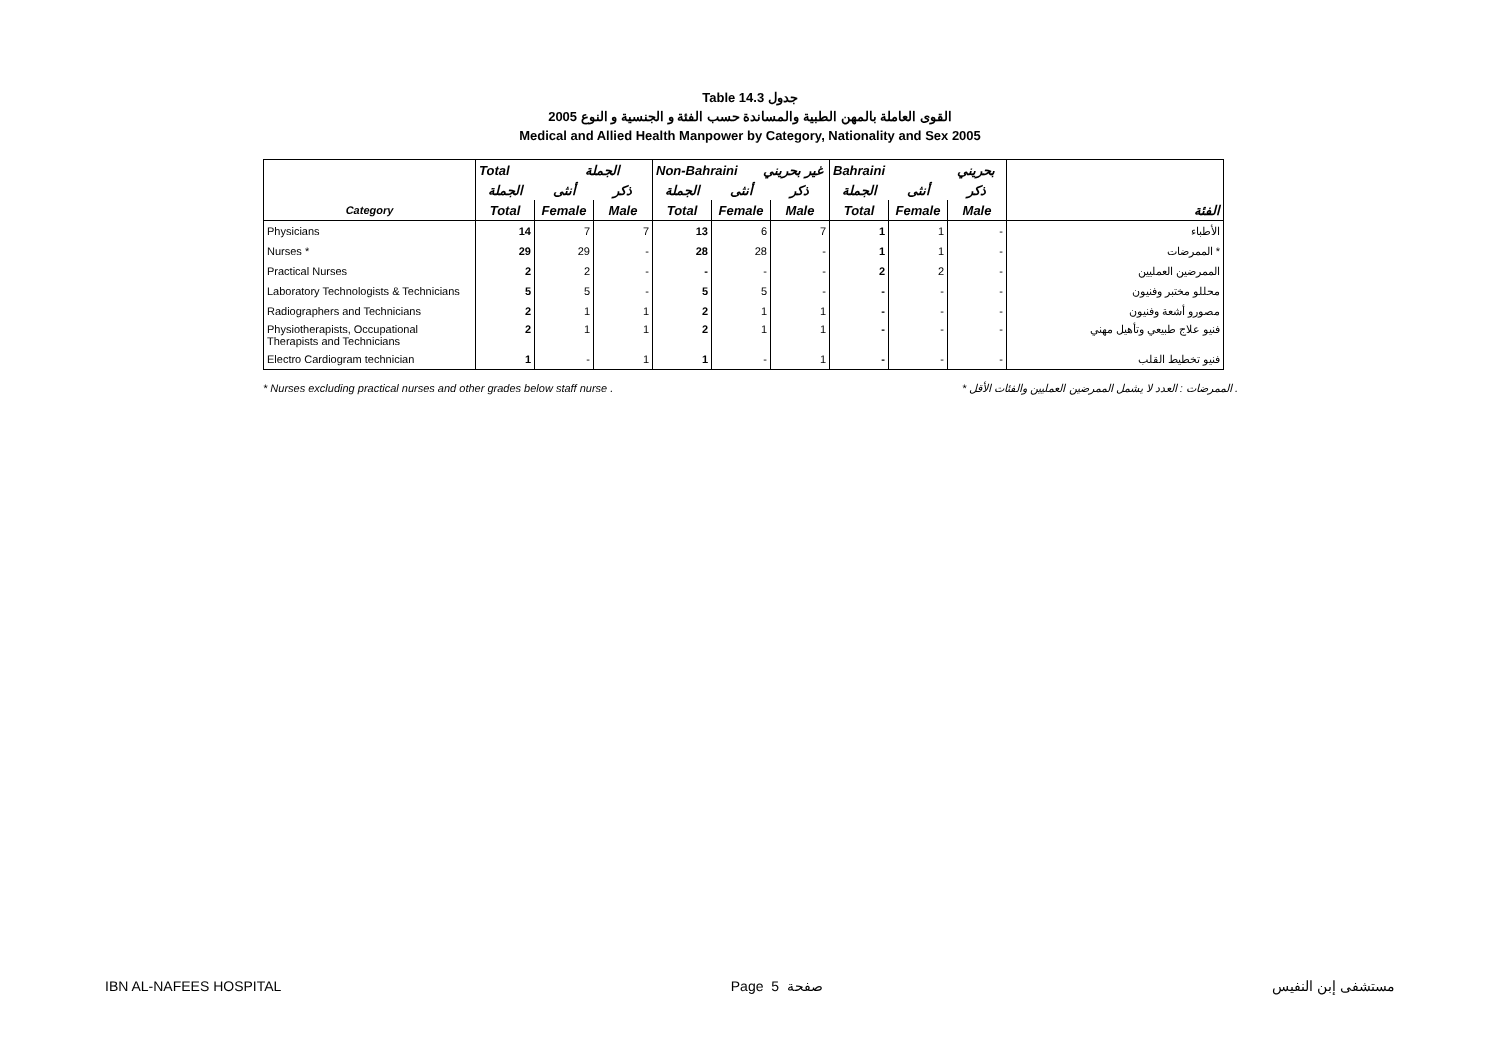Table 14.3 جدول
2005 القوى العاملة بالمهن الطبية والمساندة حسب الفئة و الجنسية و النوع
Medical and Allied Health Manpower by Category, Nationality and Sex 2005
| | Total الجملة | | | Non-Bahraini غير بحريني | | | Bahraini بحريني | | | |
| --- | --- | --- | --- | --- | --- | --- | --- | --- | --- | --- |
| | الجملة | أنثى | ذكر | الجملة | أنثى | ذكر | الجملة | أنثى | ذكر | |
| Category | Total | Female | Male | Total | Female | Male | Total | Female | Male | الفئة |
| Physicians | 14 | 7 | 7 | 13 | 6 | 7 | 1 | 1 | - | الأطباء |
| Nurses * | 29 | 29 | - | 28 | 28 | - | 1 | 1 | - | الممرضات * |
| Practical Nurses | 2 | 2 | - | - | - | - | 2 | 2 | - | الممرضين العمليين |
| Laboratory Technologists & Technicians | 5 | 5 | - | 5 | 5 | - | - | - | - | محللو مختبر وفنيون |
| Radiographers and Technicians | 2 | 1 | 1 | 2 | 1 | 1 | - | - | - | مصورو أشعة وفنيون |
| Physiotherapists, Occupational Therapists and Technicians | 2 | 1 | 1 | 2 | 1 | 1 | - | - | - | فنيو علاج طبيعي وتأهيل مهني |
| Electro Cardiogram technician | 1 | - | 1 | 1 | - | 1 | - | - | - | فنيو تخطيط القلب |
* Nurses excluding practical nurses and other grades below staff nurse . * الممرضات : العدد لا يشمل الممرضين العمليين والفئات الأقل .
IBN AL-NAFEES HOSPITAL Page 5 صفحة مستشفى إبن النفيس